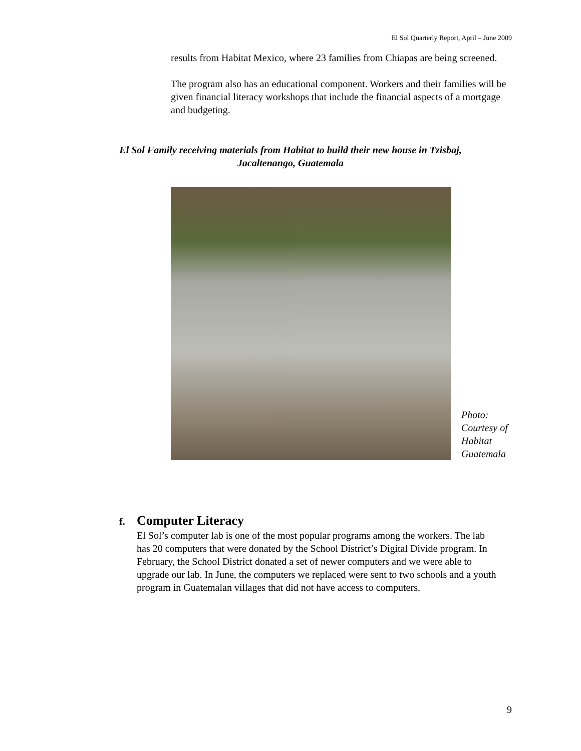El Sol Quarterly Report, April – June 2009
results from Habitat Mexico, where 23 families from Chiapas are being screened.
The program also has an educational component. Workers and their families will be given financial literacy workshops that include the financial aspects of a mortgage and budgeting.
El Sol Family receiving materials from Habitat to build their new house in Tzisbaj, Jacaltenango, Guatemala
Photo: Courtesy of Habitat Guatemala
f. Computer Literacy
El Sol’s computer lab is one of the most popular programs among the workers. The lab has 20 computers that were donated by the School District’s Digital Divide program. In February, the School District donated a set of newer computers and we were able to upgrade our lab. In June, the computers we replaced were sent to two schools and a youth program in Guatemalan villages that did not have access to computers.
9